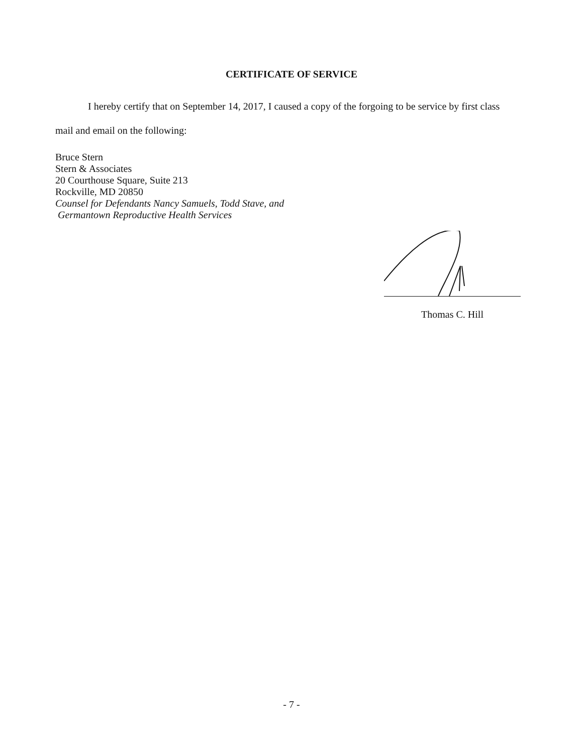CERTIFICATE OF SERVICE
I hereby certify that on September 14, 2017, I caused a copy of the forgoing to be service by first class mail and email on the following:
Bruce Stern
Stern & Associates
20 Courthouse Square, Suite 213
Rockville, MD 20850
Counsel for Defendants Nancy Samuels, Todd Stave, and
Germantown Reproductive Health Services
Thomas C. Hill
- 7 -